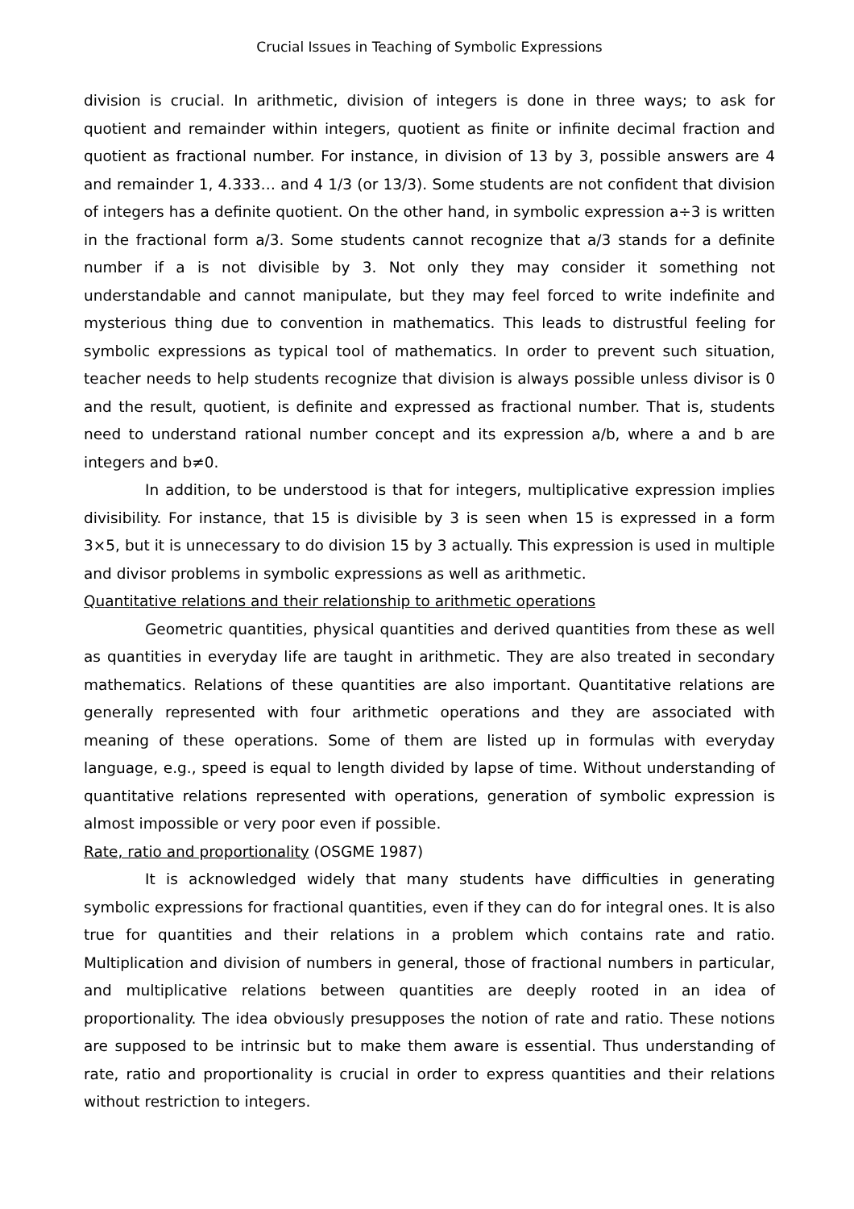Crucial Issues in Teaching of Symbolic Expressions
division is crucial. In arithmetic, division of integers is done in three ways; to ask for quotient and remainder within integers, quotient as finite or infinite decimal fraction and quotient as fractional number. For instance, in division of 13 by 3, possible answers are 4 and remainder 1, 4.333… and 4 1/3 (or 13/3). Some students are not confident that division of integers has a definite quotient. On the other hand, in symbolic expression a÷3 is written in the fractional form a/3. Some students cannot recognize that a/3 stands for a definite number if a is not divisible by 3. Not only they may consider it something not understandable and cannot manipulate, but they may feel forced to write indefinite and mysterious thing due to convention in mathematics. This leads to distrustful feeling for symbolic expressions as typical tool of mathematics. In order to prevent such situation, teacher needs to help students recognize that division is always possible unless divisor is 0 and the result, quotient, is definite and expressed as fractional number. That is, students need to understand rational number concept and its expression a/b, where a and b are integers and b≠0.
In addition, to be understood is that for integers, multiplicative expression implies divisibility. For instance, that 15 is divisible by 3 is seen when 15 is expressed in a form 3×5, but it is unnecessary to do division 15 by 3 actually. This expression is used in multiple and divisor problems in symbolic expressions as well as arithmetic.
Quantitative relations and their relationship to arithmetic operations
Geometric quantities, physical quantities and derived quantities from these as well as quantities in everyday life are taught in arithmetic. They are also treated in secondary mathematics. Relations of these quantities are also important. Quantitative relations are generally represented with four arithmetic operations and they are associated with meaning of these operations. Some of them are listed up in formulas with everyday language, e.g., speed is equal to length divided by lapse of time. Without understanding of quantitative relations represented with operations, generation of symbolic expression is almost impossible or very poor even if possible.
Rate, ratio and proportionality (OSGME 1987)
It is acknowledged widely that many students have difficulties in generating symbolic expressions for fractional quantities, even if they can do for integral ones. It is also true for quantities and their relations in a problem which contains rate and ratio. Multiplication and division of numbers in general, those of fractional numbers in particular, and multiplicative relations between quantities are deeply rooted in an idea of proportionality. The idea obviously presupposes the notion of rate and ratio. These notions are supposed to be intrinsic but to make them aware is essential. Thus understanding of rate, ratio and proportionality is crucial in order to express quantities and their relations without restriction to integers.